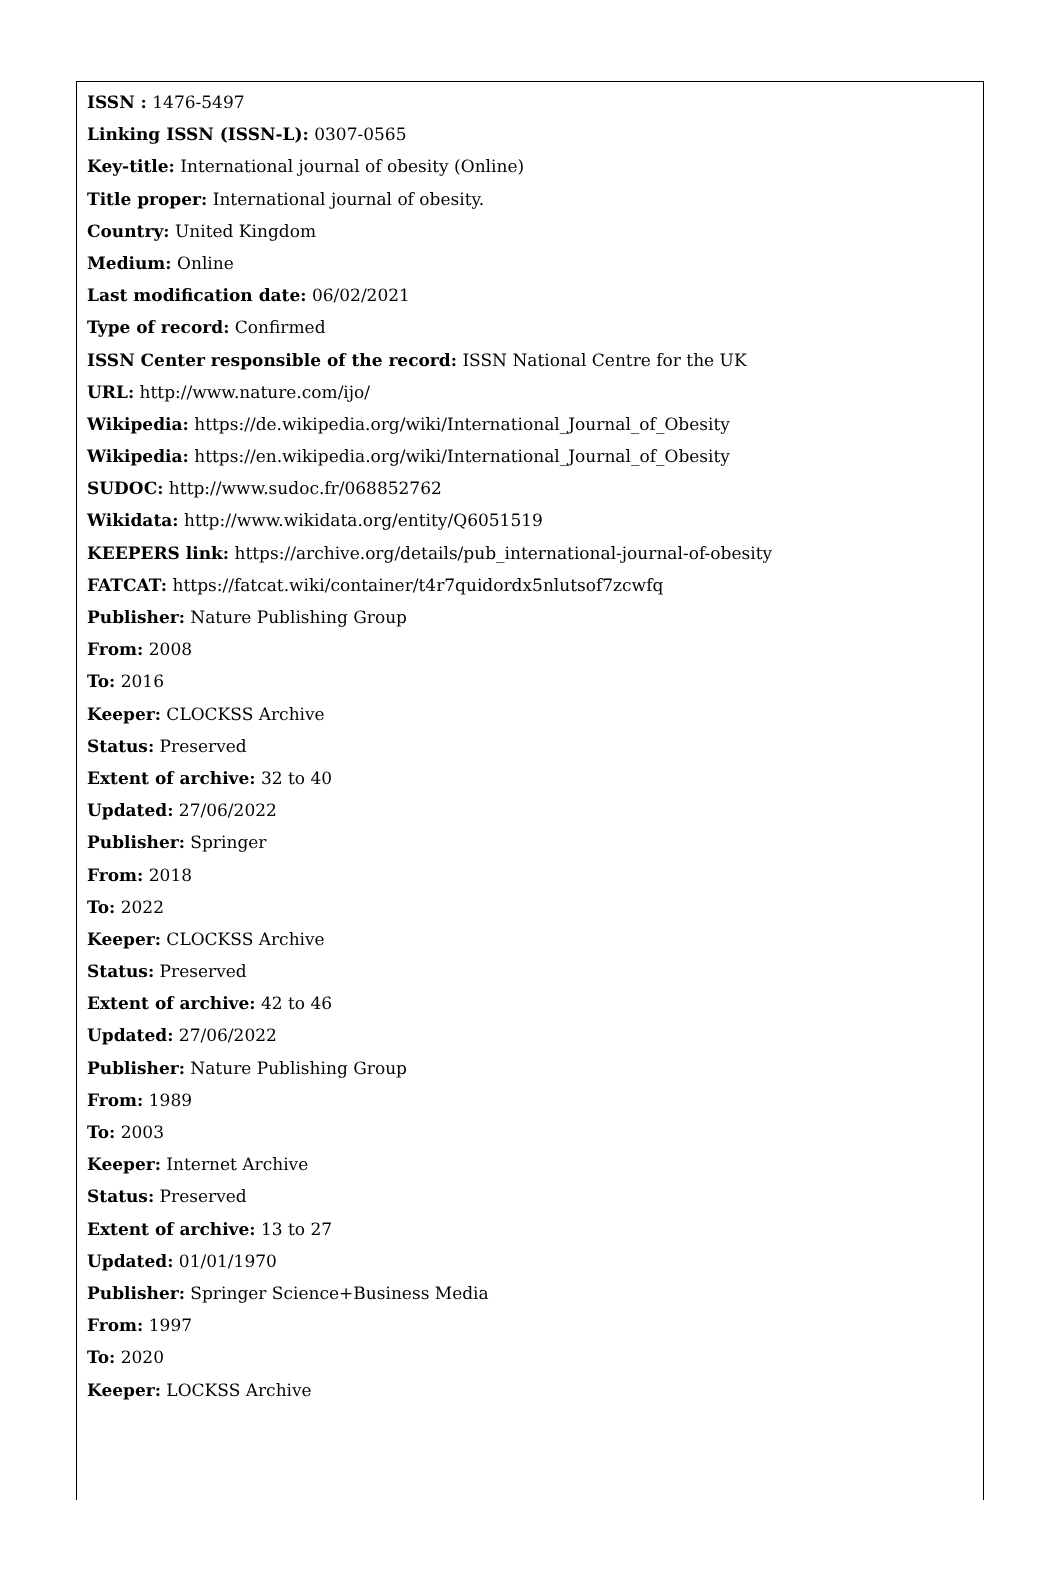ISSN : 1476-5497
Linking ISSN (ISSN-L): 0307-0565
Key-title: International journal of obesity (Online)
Title proper: International journal of obesity.
Country: United Kingdom
Medium: Online
Last modification date: 06/02/2021
Type of record: Confirmed
ISSN Center responsible of the record: ISSN National Centre for the UK
URL: http://www.nature.com/ijo/
Wikipedia: https://de.wikipedia.org/wiki/International_Journal_of_Obesity
Wikipedia: https://en.wikipedia.org/wiki/International_Journal_of_Obesity
SUDOC: http://www.sudoc.fr/068852762
Wikidata: http://www.wikidata.org/entity/Q6051519
KEEPERS link: https://archive.org/details/pub_international-journal-of-obesity
FATCAT: https://fatcat.wiki/container/t4r7quidordx5nlutsof7zcwfq
Publisher: Nature Publishing Group
From: 2008
To: 2016
Keeper: CLOCKSS Archive
Status: Preserved
Extent of archive: 32 to 40
Updated: 27/06/2022
Publisher: Springer
From: 2018
To: 2022
Keeper: CLOCKSS Archive
Status: Preserved
Extent of archive: 42 to 46
Updated: 27/06/2022
Publisher: Nature Publishing Group
From: 1989
To: 2003
Keeper: Internet Archive
Status: Preserved
Extent of archive: 13 to 27
Updated: 01/01/1970
Publisher: Springer Science+Business Media
From: 1997
To: 2020
Keeper: LOCKSS Archive